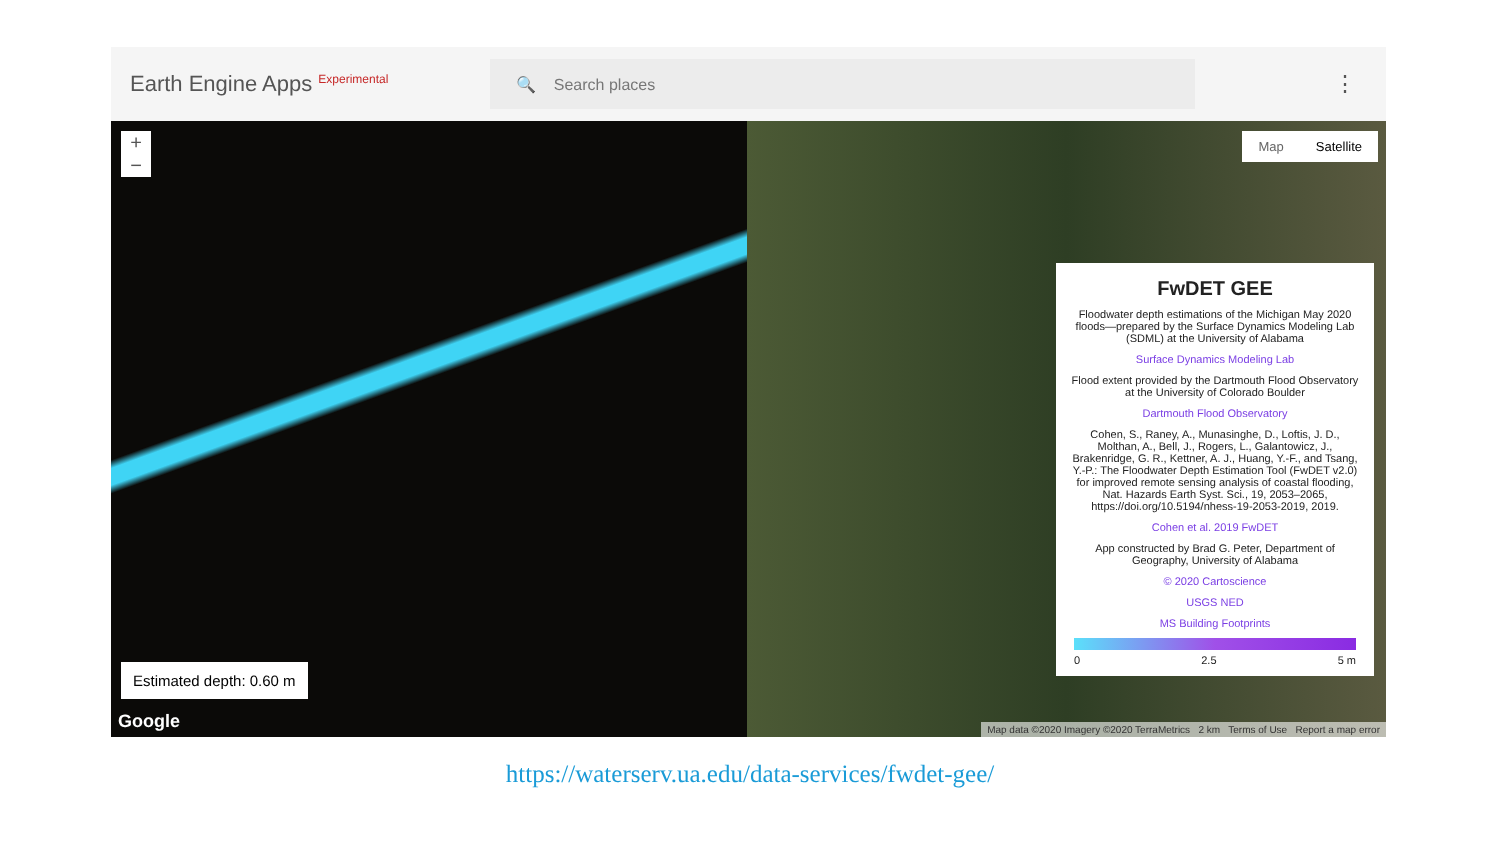Earth Engine Apps <sup>Experimental</sup>
🔍 Search places
⋮
+
−
Estimated depth: 0.60 m
Google
Map Satellite
FwDET GEE
Floodwater depth estimations of the Michigan May 2020 floods—prepared by the Surface Dynamics Modeling Lab (SDML) at the University of Alabama
Surface Dynamics Modeling Lab
Flood extent provided by the Dartmouth Flood Observatory at the University of Colorado Boulder
Dartmouth Flood Observatory
Cohen, S., Raney, A., Munasinghe, D., Loftis, J. D., Molthan, A., Bell, J., Rogers, L., Galantowicz, J., Brakenridge, G. R., Kettner, A. J., Huang, Y.-F., and Tsang, Y.-P.: The Floodwater Depth Estimation Tool (FwDET v2.0) for improved remote sensing analysis of coastal flooding, Nat. Hazards Earth Syst. Sci., 19, 2053–2065, https://doi.org/10.5194/nhess-19-2053-2019, 2019.
Cohen et al. 2019 FwDET
App constructed by Brad G. Peter, Department of Geography, University of Alabama
© 2020 Cartoscience
USGS NED
MS Building Footprints
0 2.5 5 m
Map data ©2020 Imagery ©2020 TerraMetrics 2 km Terms of Use Report a map error
https://waterserv.ua.edu/data-services/fwdet-gee/